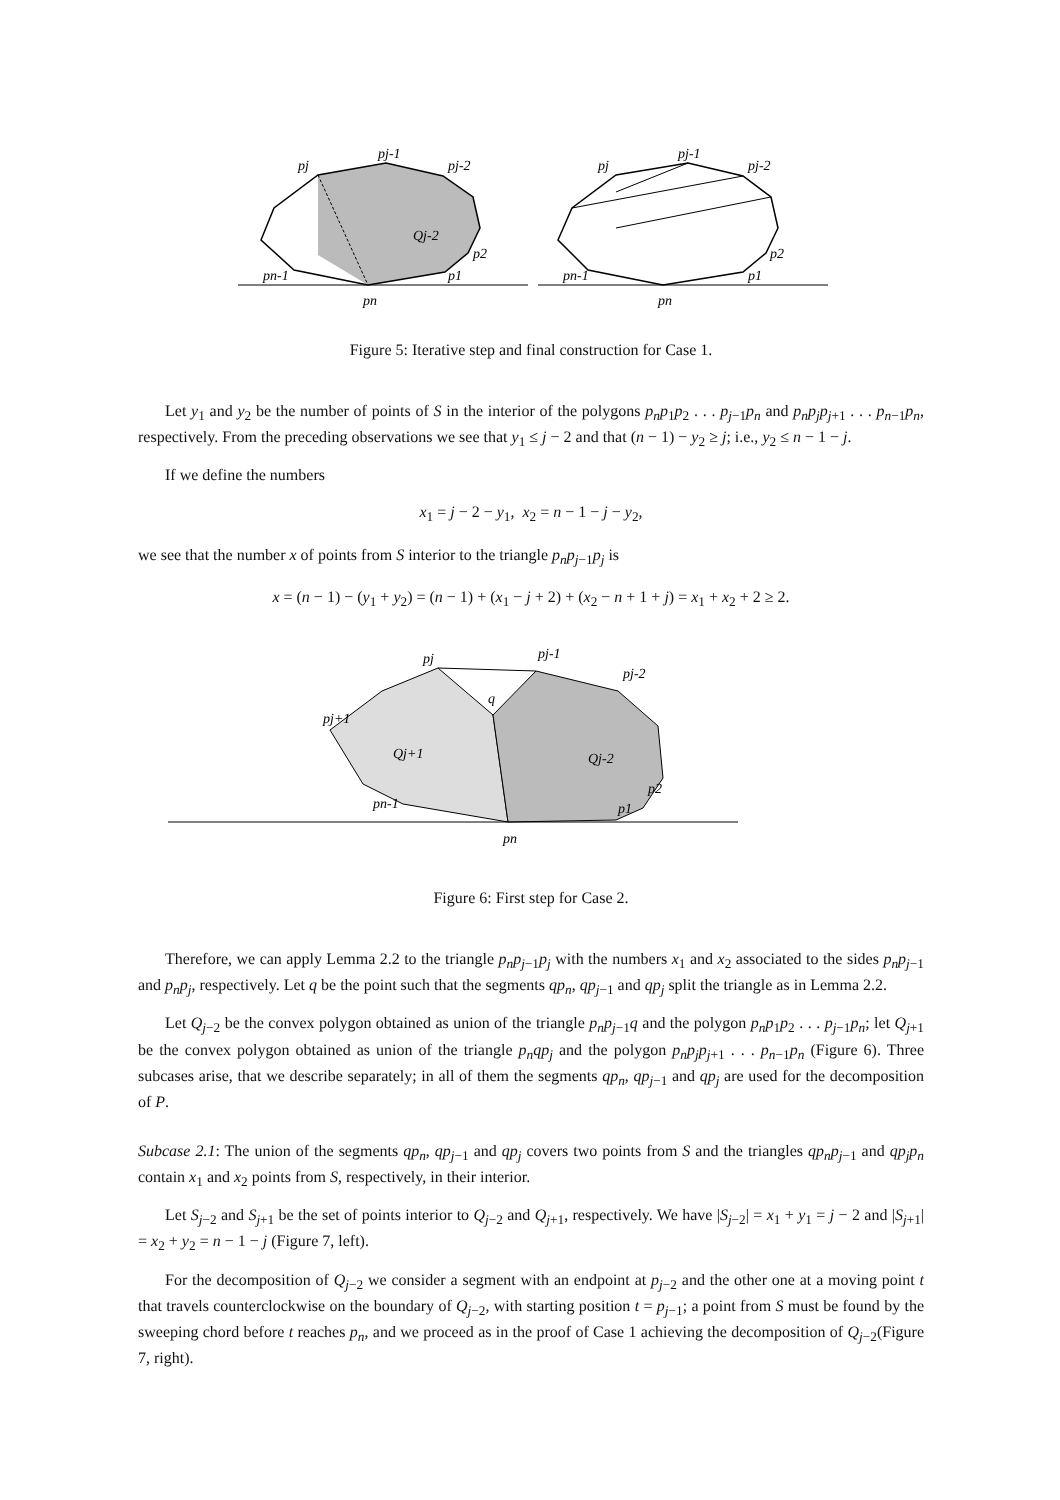pj
pj-1
pj-2
Qj-2
pn-1
p1
p2
pn
pj
pj-1
pj-2
pn-1
p1
p2
pn
Figure 5: Iterative step and final construction for Case 1.
Let y<sub>1</sub> and y<sub>2</sub> be the number of points of S in the interior of the polygons p<sub>n</sub>p<sub>1</sub>p<sub>2</sub> . . . p<sub>j−1</sub>p<sub>n</sub> and p<sub>n</sub>p<sub>j</sub>p<sub>j+1</sub> . . . p<sub>n−1</sub>p<sub>n</sub>, respectively. From the preceding observations we see that y<sub>1</sub> ≤ j − 2 and that (n − 1) − y<sub>2</sub> ≥ j; i.e., y<sub>2</sub> ≤ n − 1 − j.
If we define the numbers
x<sub>1</sub> = j − 2 − y<sub>1</sub>, x<sub>2</sub> = n − 1 − j − y<sub>2</sub>,
we see that the number x of points from S interior to the triangle p<sub>n</sub>p<sub>j−1</sub>p<sub>j</sub> is
x = (n − 1) − (y<sub>1</sub> + y<sub>2</sub>) = (n − 1) + (x<sub>1</sub> − j + 2) + (x<sub>2</sub> − n + 1 + j) = x<sub>1</sub> + x<sub>2</sub> + 2 ≥ 2.
pj
pj-1
pj-2
pj+1
Qj+1
Qj-2
pn-1
p1
p2
pn
q
Figure 6: First step for Case 2.
Therefore, we can apply Lemma 2.2 to the triangle p<sub>n</sub>p<sub>j−1</sub>p<sub>j</sub> with the numbers x<sub>1</sub> and x<sub>2</sub> associated to the sides p<sub>n</sub>p<sub>j−1</sub> and p<sub>n</sub>p<sub>j</sub>, respectively. Let q be the point such that the segments qp<sub>n</sub>, qp<sub>j−1</sub> and qp<sub>j</sub> split the triangle as in Lemma 2.2.
Let Q<sub>j−2</sub> be the convex polygon obtained as union of the triangle p<sub>n</sub>p<sub>j−1</sub>q and the polygon p<sub>n</sub>p<sub>1</sub>p<sub>2</sub> . . . p<sub>j−1</sub>p<sub>n</sub>; let Q<sub>j+1</sub> be the convex polygon obtained as union of the triangle p<sub>n</sub>qp<sub>j</sub> and the polygon p<sub>n</sub>p<sub>j</sub>p<sub>j+1</sub> . . . p<sub>n−1</sub>p<sub>n</sub> (Figure 6). Three subcases arise, that we describe separately; in all of them the segments qp<sub>n</sub>, qp<sub>j−1</sub> and qp<sub>j</sub> are used for the decomposition of P.
Subcase 2.1: The union of the segments qp<sub>n</sub>, qp<sub>j−1</sub> and qp<sub>j</sub> covers two points from S and the triangles qp<sub>n</sub>p<sub>j−1</sub> and qp<sub>j</sub>p<sub>n</sub> contain x<sub>1</sub> and x<sub>2</sub> points from S, respectively, in their interior.
Let S<sub>j−2</sub> and S<sub>j+1</sub> be the set of points interior to Q<sub>j−2</sub> and Q<sub>j+1</sub>, respectively. We have |S<sub>j−2</sub>| = x<sub>1</sub> + y<sub>1</sub> = j − 2 and |S<sub>j+1</sub>| = x<sub>2</sub> + y<sub>2</sub> = n − 1 − j (Figure 7, left).
For the decomposition of Q<sub>j−2</sub> we consider a segment with an endpoint at p<sub>j−2</sub> and the other one at a moving point t that travels counterclockwise on the boundary of Q<sub>j−2</sub>, with starting position t = p<sub>j−1</sub>; a point from S must be found by the sweeping chord before t reaches p<sub>n</sub>, and we proceed as in the proof of Case 1 achieving the decomposition of Q<sub>j−2</sub>(Figure 7, right).